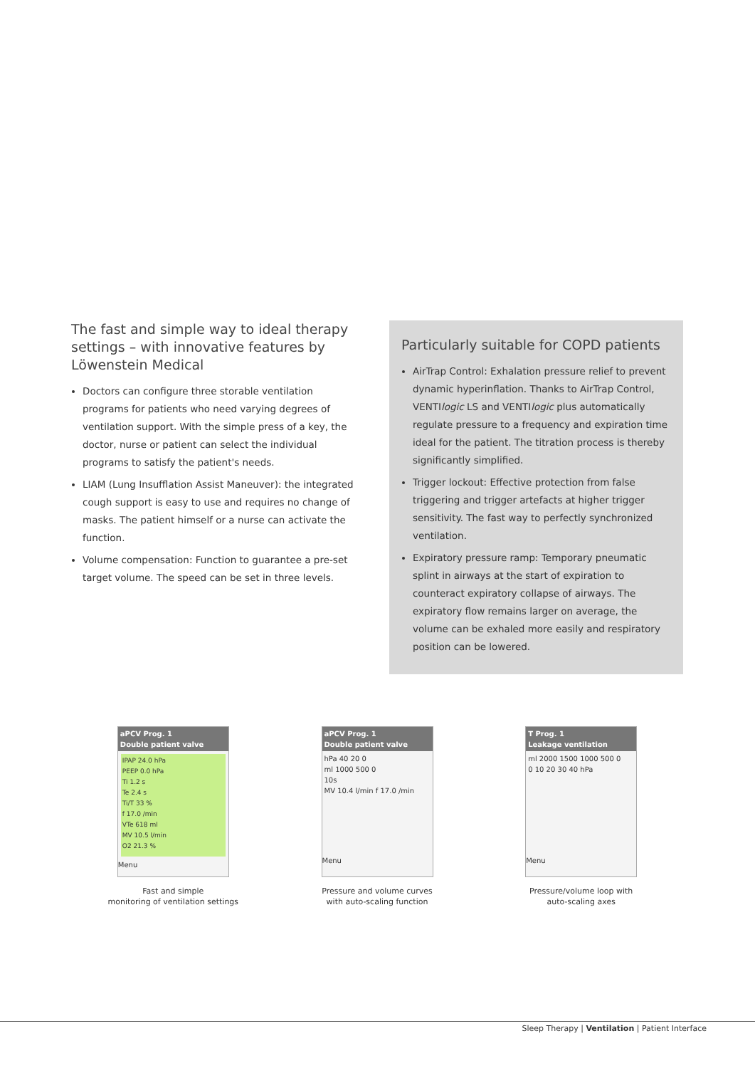The fast and simple way to ideal therapy settings – with innovative features by Löwenstein Medical
Doctors can configure three storable ventilation programs for patients who need varying degrees of ventilation support. With the simple press of a key, the doctor, nurse or patient can select the individual programs to satisfy the patient's needs.
LIAM (Lung Insufflation Assist Maneuver): the integrated cough support is easy to use and requires no change of masks. The patient himself or a nurse can activate the function.
Volume compensation: Function to guarantee a pre-set target volume. The speed can be set in three levels.
Particularly suitable for COPD patients
AirTrap Control: Exhalation pressure relief to prevent dynamic hyperinflation. Thanks to AirTrap Control, VENTIlogic LS and VENTIlogic plus automatically regulate pressure to a frequency and expiration time ideal for the patient. The titration process is thereby significantly simplified.
Trigger lockout: Effective protection from false triggering and trigger artefacts at higher trigger sensitivity. The fast way to perfectly synchronized ventilation.
Expiratory pressure ramp: Temporary pneumatic splint in airways at the start of expiration to counteract expiratory collapse of airways. The expiratory flow remains larger on average, the volume can be exhaled more easily and respiratory position can be lowered.
aPCV Prog. 1
Double patient valve
IPAP 24.0 hPa
PEEP 0.0 hPa
Ti 1.2 s
Te 2.4 s
Ti/T 33 %
f 17.0 /min
VTe 618 ml
MV 10.5 l/min
O2 21.3 %
Menu
Fast and simple
monitoring of ventilation settings
aPCV Prog. 1
Double patient valve
hPa 40 20 0
ml 1000 500 0
10s
MV 10.4 l/min f 17.0 /min
Menu
Pressure and volume curves
with auto-scaling function
T Prog. 1
Leakage ventilation
ml 2000 1500 1000 500 0
0 10 20 30 40 hPa
Menu
Pressure/volume loop with
auto-scaling axes
Sleep Therapy | Ventilation | Patient Interface